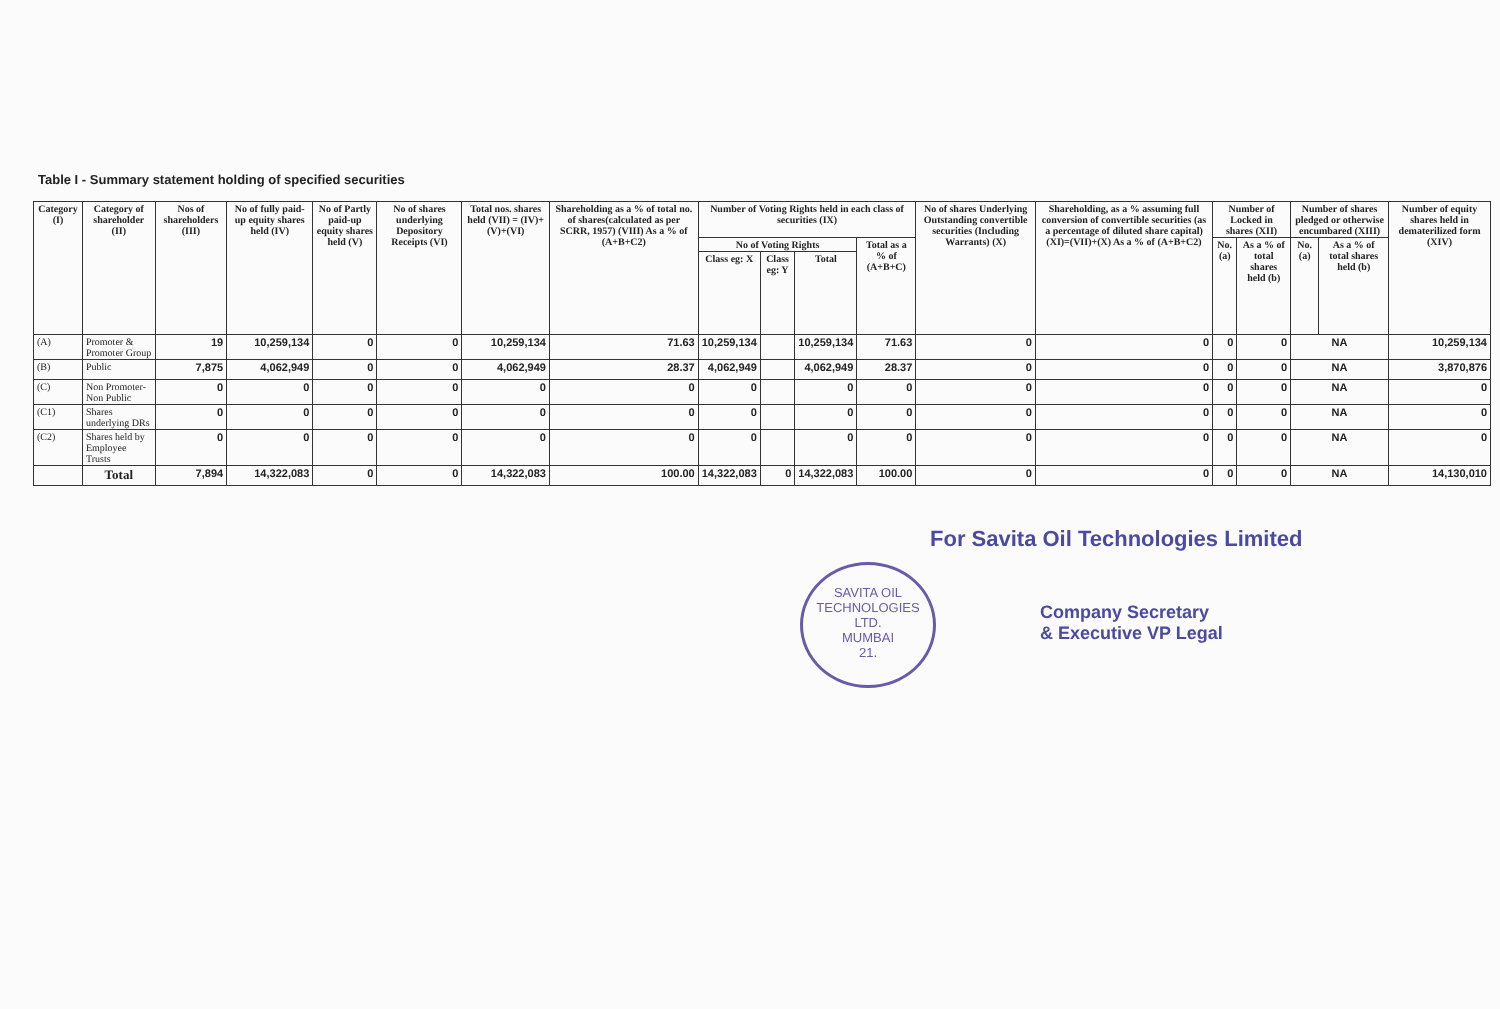Table I - Summary statement holding of specified securities
| Category (I) | Category of shareholder (II) | Nos of shareholders (III) | No of fully paid-up equity shares held (IV) | No of Partly paid-up equity shares held (V) | No of shares underlying Depository Receipts (VI) | Total nos. shares held (VII) = (IV)+(V)+(VI) | Shareholding as a % of total no. of shares(calculated as per SCRR, 1957) (VIII) As a % of (A+B+C2) | Number of Voting Rights held in each class of securities (IX) | | | | No of shares Underlying Outstanding convertible securities (Including Warrants) (X) | Shareholding, as a % assuming full conversion of convertible securities (as a percentage of diluted share capital) (XI)=(VII)+(X) As a % of (A+B+C2) | Number of Locked in shares (XII) | | Number of shares pledged or otherwise encumbared (XIII) | | Number of equity shares held in dematerilized form (XIV) |
| --- | --- | --- | --- | --- | --- | --- | --- | --- | --- | --- | --- | --- | --- | --- | --- | --- | --- | --- |
| | | | | | | | | No of Voting Rights | | | Total as a % of (A+B+C) | | | No. (a) | As a % of total shares held (b) | No. (a) | As a % of total shares held (b) | |
| | | | | | | | | Class eg: X | Class eg: Y | Total | | | | | | | | |
| (A) | Promoter & Promoter Group | 19 | 10,259,134 | 0 | 0 | 10,259,134 | 71.63 | 10,259,134 | | 10,259,134 | 71.63 | 0 | 0 | 0 | 0 | NA | | 10,259,134 |
| (B) | Public | 7,875 | 4,062,949 | 0 | 0 | 4,062,949 | 28.37 | 4,062,949 | | 4,062,949 | 28.37 | 0 | 0 | 0 | 0 | NA | | 3,870,876 |
| (C) | Non Promoter- Non Public | 0 | 0 | 0 | 0 | 0 | 0 | 0 | | 0 | 0 | 0 | 0 | 0 | 0 | NA | | 0 |
| (C1) | Shares underlying DRs | 0 | 0 | 0 | 0 | 0 | 0 | 0 | | 0 | 0 | 0 | 0 | 0 | 0 | NA | | 0 |
| (C2) | Shares held by Employee Trusts | 0 | 0 | 0 | 0 | 0 | 0 | 0 | | 0 | 0 | 0 | 0 | 0 | 0 | NA | | 0 |
| | Total | 7,894 | 14,322,083 | 0 | 0 | 14,322,083 | 100.00 | 14,322,083 | 0 | 14,322,083 | 100.00 | 0 | 0 | 0 | 0 | NA | | 14,130,010 |
For Savita Oil Technologies Limited
SAVITA OIL TECHNOLOGIES LTD.
MUMBAI
21.
Company Secretary
& Executive VP Legal